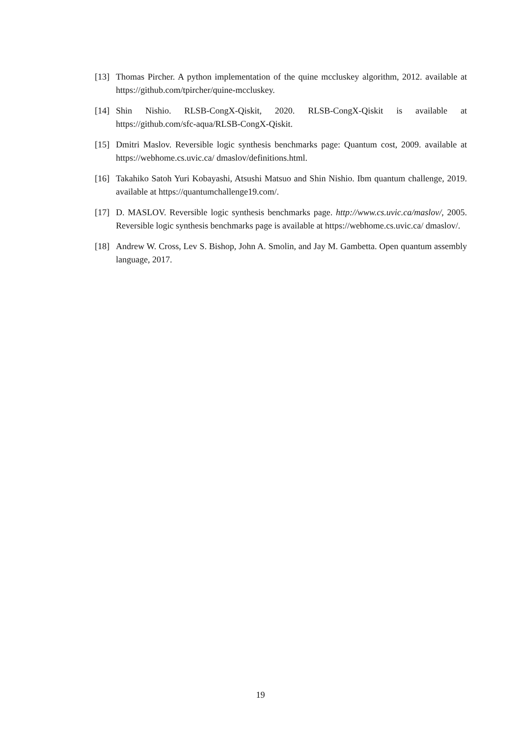[13] Thomas Pircher. A python implementation of the quine mccluskey algorithm, 2012. available at https://github.com/tpircher/quine-mccluskey.
[14] Shin Nishio. RLSB-CongX-Qiskit, 2020. RLSB-CongX-Qiskit is available at https://github.com/sfc-aqua/RLSB-CongX-Qiskit.
[15] Dmitri Maslov. Reversible logic synthesis benchmarks page: Quantum cost, 2009. available at https://webhome.cs.uvic.ca/ dmaslov/definitions.html.
[16] Takahiko Satoh Yuri Kobayashi, Atsushi Matsuo and Shin Nishio. Ibm quantum challenge, 2019. available at https://quantumchallenge19.com/.
[17] D. MASLOV. Reversible logic synthesis benchmarks page. http://www.cs.uvic.ca/maslov/, 2005. Reversible logic synthesis benchmarks page is available at https://webhome.cs.uvic.ca/ dmaslov/.
[18] Andrew W. Cross, Lev S. Bishop, John A. Smolin, and Jay M. Gambetta. Open quantum assembly language, 2017.
19